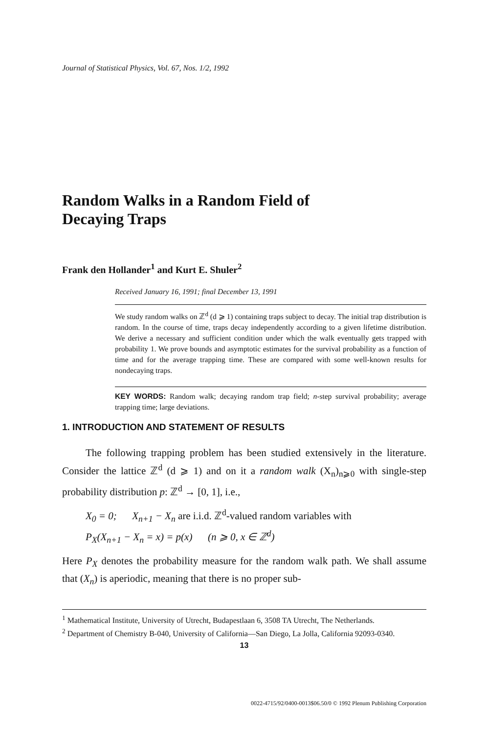Journal of Statistical Physics, Vol. 67, Nos. 1/2, 1992
Random Walks in a Random Field of
Decaying Traps
Frank den Hollander<sup>1</sup> and Kurt E. Shuler<sup>2</sup>
Received January 16, 1991; final December 13, 1991
We study random walks on ℤ<sup>d</sup> (d ⩾ 1) containing traps subject to decay. The initial trap distribution is random. In the course of time, traps decay independently according to a given lifetime distribution. We derive a necessary and sufficient condition under which the walk eventually gets trapped with probability 1. We prove bounds and asymptotic estimates for the survival probability as a function of time and for the average trapping time. These are compared with some well-known results for nondecaying traps.
KEY WORDS: Random walk; decaying random trap field; n-step survival probability; average trapping time; large deviations.
1. INTRODUCTION AND STATEMENT OF RESULTS
The following trapping problem has been studied extensively in the literature. Consider the lattice ℤ<sup>d</sup> (d ⩾ 1) and on it a random walk (X<sub>n</sub>)<sub>n⩾0</sub> with single-step probability distribution p: ℤ<sup>d</sup> → [0, 1], i.e.,
X<sub>0</sub> = 0; X<sub>n+1</sub> − X<sub>n</sub> are i.i.d. ℤ<sup>d</sup>-valued random variables with
P<sub>X</sub>(X<sub>n+1</sub> − X<sub>n</sub> = x) = p(x) (n ⩾ 0, x ∈ ℤ<sup>d</sup>)
Here P<sub>X</sub> denotes the probability measure for the random walk path. We shall assume that (X<sub>n</sub>) is aperiodic, meaning that there is no proper sub-
<sup>1</sup> Mathematical Institute, University of Utrecht, Budapestlaan 6, 3508 TA Utrecht, The Netherlands.
<sup>2</sup> Department of Chemistry B-040, University of California—San Diego, La Jolla, California 92093-0340.
13
0022-4715/92/0400-0013$06.50/0 © 1992 Plenum Publishing Corporation